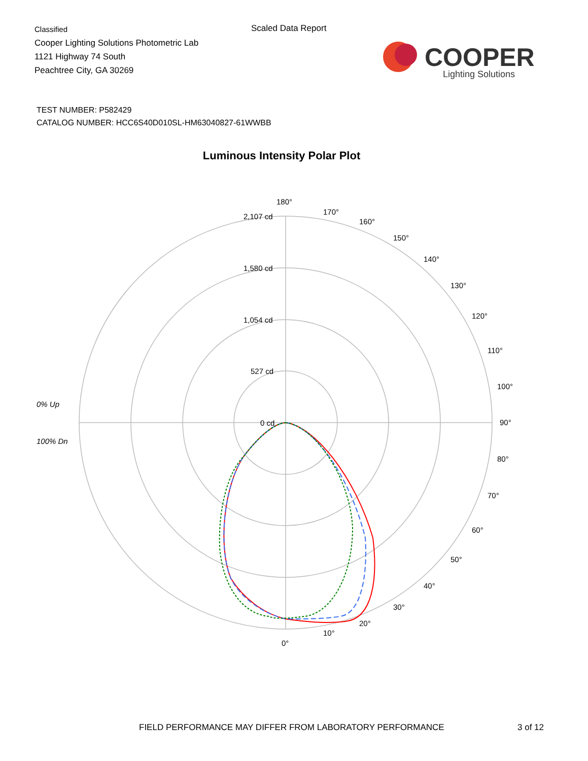Classified
Cooper Lighting Solutions Photometric Lab
1121 Highway 74 South
Peachtree City, GA 30269
Scaled Data Report
COOPER
Lighting Solutions
TEST NUMBER: P582429
CATALOG NUMBER: HCC6S40D010SL-HM63040827-61WWBB
Luminous Intensity Polar Plot
180°
2,107 cd
1,580 cd
1,054 cd
527 cd
0 cd
90°
0°
0% Up
100% Dn
170°
160°
150°
140°
130°
120°
110°
100°
80°
70°
60°
50°
40°
30°
20°
10°
FIELD PERFORMANCE MAY DIFFER FROM LABORATORY PERFORMANCE
3 of 12